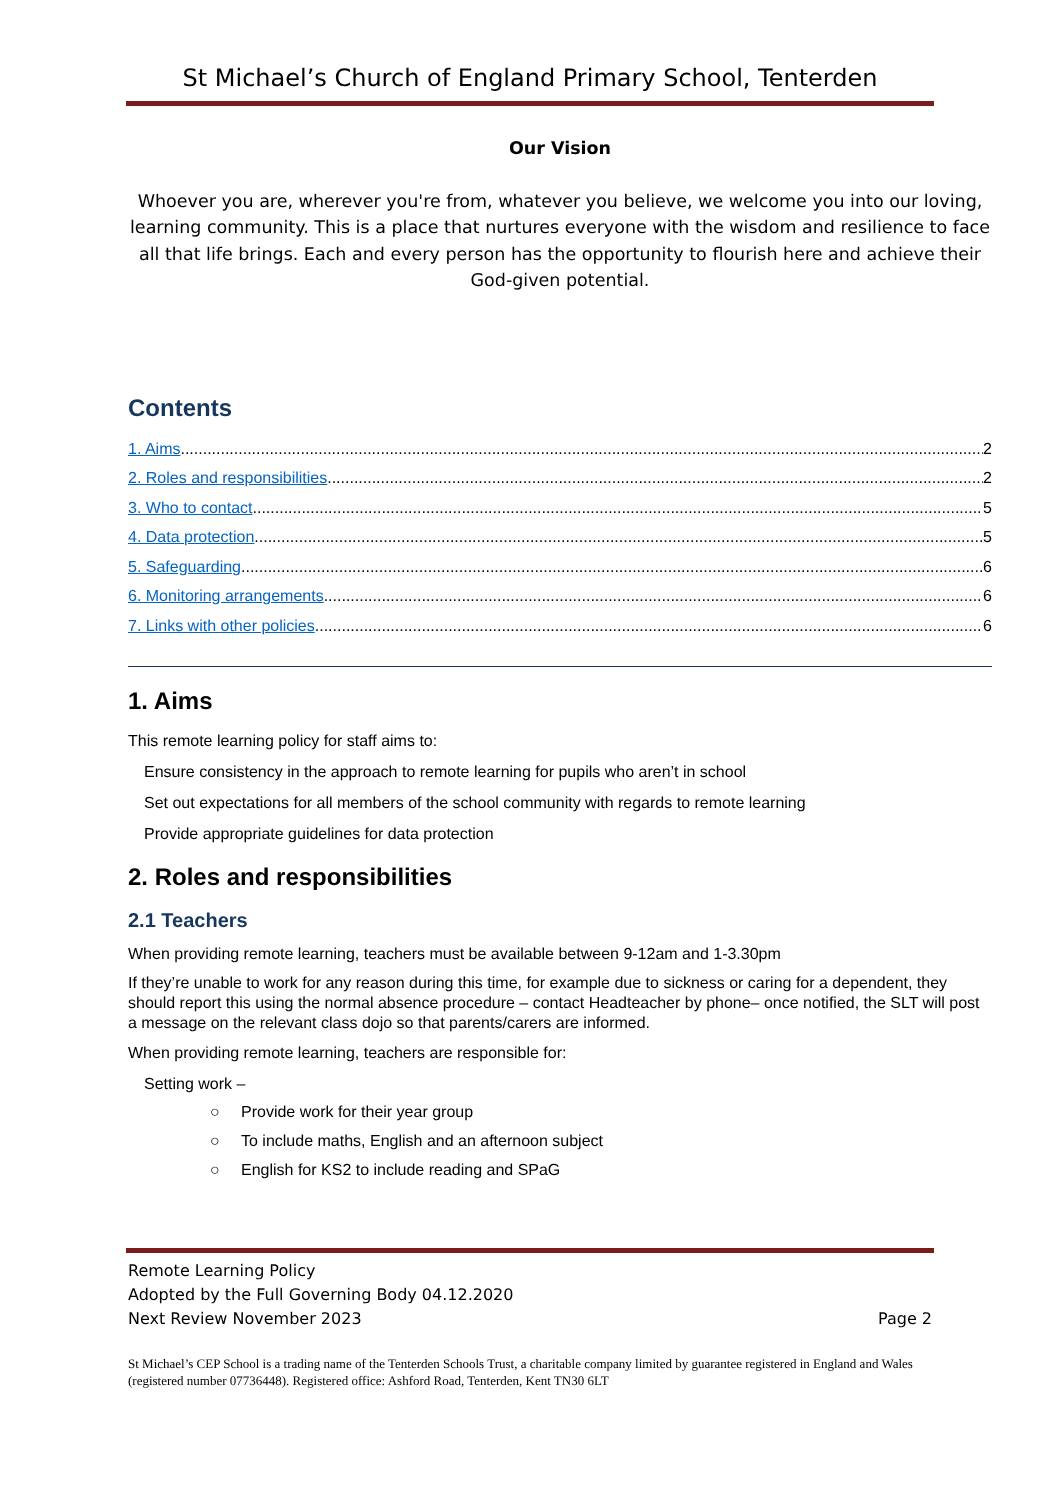St Michael’s Church of England Primary School, Tenterden
Our Vision
Whoever you are, wherever you're from, whatever you believe, we welcome you into our loving, learning community. This is a place that nurtures everyone with the wisdom and resilience to face all that life brings. Each and every person has the opportunity to flourish here and achieve their God-given potential.
Contents
1. Aims 2
2. Roles and responsibilities 2
3. Who to contact 5
4. Data protection 5
5. Safeguarding 6
6. Monitoring arrangements 6
7. Links with other policies 6
1. Aims
This remote learning policy for staff aims to:
Ensure consistency in the approach to remote learning for pupils who aren’t in school
Set out expectations for all members of the school community with regards to remote learning
Provide appropriate guidelines for data protection
2. Roles and responsibilities
2.1 Teachers
When providing remote learning, teachers must be available between 9-12am and 1-3.30pm
If they’re unable to work for any reason during this time, for example due to sickness or caring for a dependent, they should report this using the normal absence procedure – contact Headteacher by phone– once notified, the SLT will post a message on the relevant class dojo so that parents/carers are informed.
When providing remote learning, teachers are responsible for:
Setting work –
○ Provide work for their year group
○ To include maths, English and an afternoon subject
○ English for KS2 to include reading and SPaG
Remote Learning Policy
Adopted by the Full Governing Body 04.12.2020
Next Review November 2023 Page 2
St Michael’s CEP School is a trading name of the Tenterden Schools Trust, a charitable company limited by guarantee registered in England and Wales (registered number 07736448). Registered office: Ashford Road, Tenterden, Kent TN30 6LT